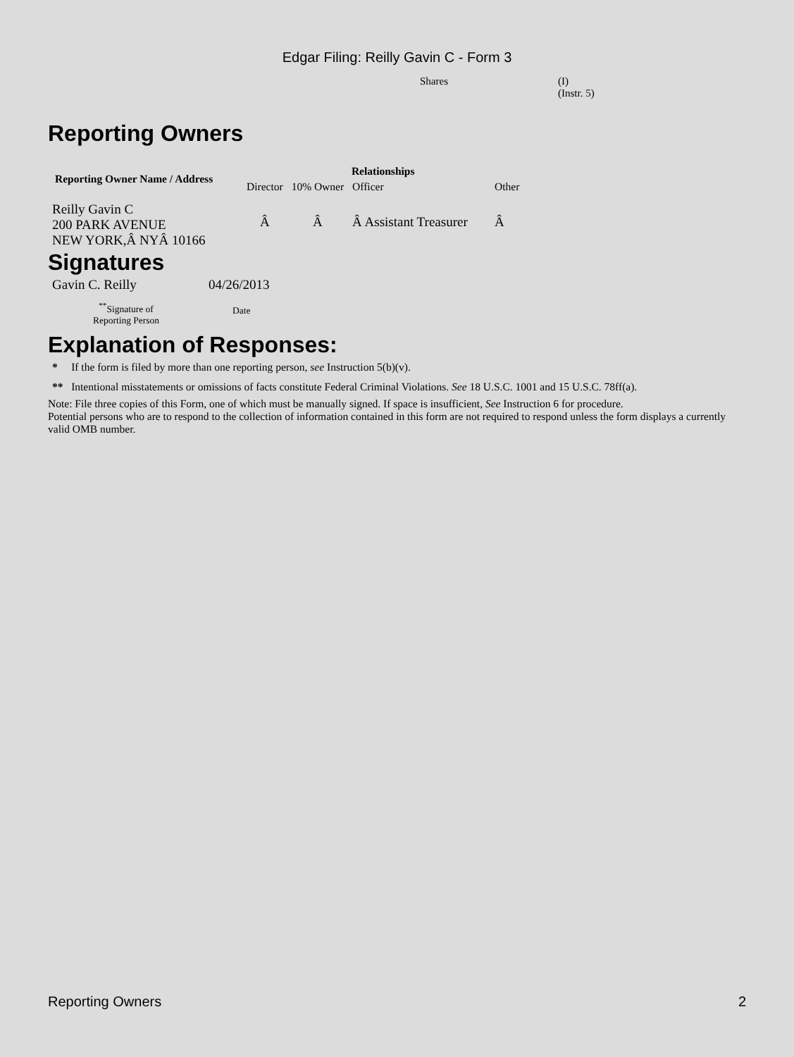Edgar Filing: Reilly Gavin C - Form 3
Shares (I)
(Instr. 5)
Reporting Owners
| Reporting Owner Name / Address | Relationships | | | |
| --- | --- | --- | --- | --- |
| | Director | 10% Owner | Officer | Other |
| Reilly Gavin C 200 PARK AVENUE NEW YORK,Â NYÂ 10166 | Â | Â | Â Assistant Treasurer | Â |
Signatures
| Gavin C. Reilly | 04/26/2013 |
| <sup>**</sup> Signature of Reporting Person | Date |
Explanation of Responses:
* If the form is filed by more than one reporting person, see Instruction 5(b)(v).
** Intentional misstatements or omissions of facts constitute Federal Criminal Violations. See 18 U.S.C. 1001 and 15 U.S.C. 78ff(a).
Note: File three copies of this Form, one of which must be manually signed. If space is insufficient, See Instruction 6 for procedure.
Potential persons who are to respond to the collection of information contained in this form are not required to respond unless the form displays a currently valid OMB number.
Reporting Owners 2